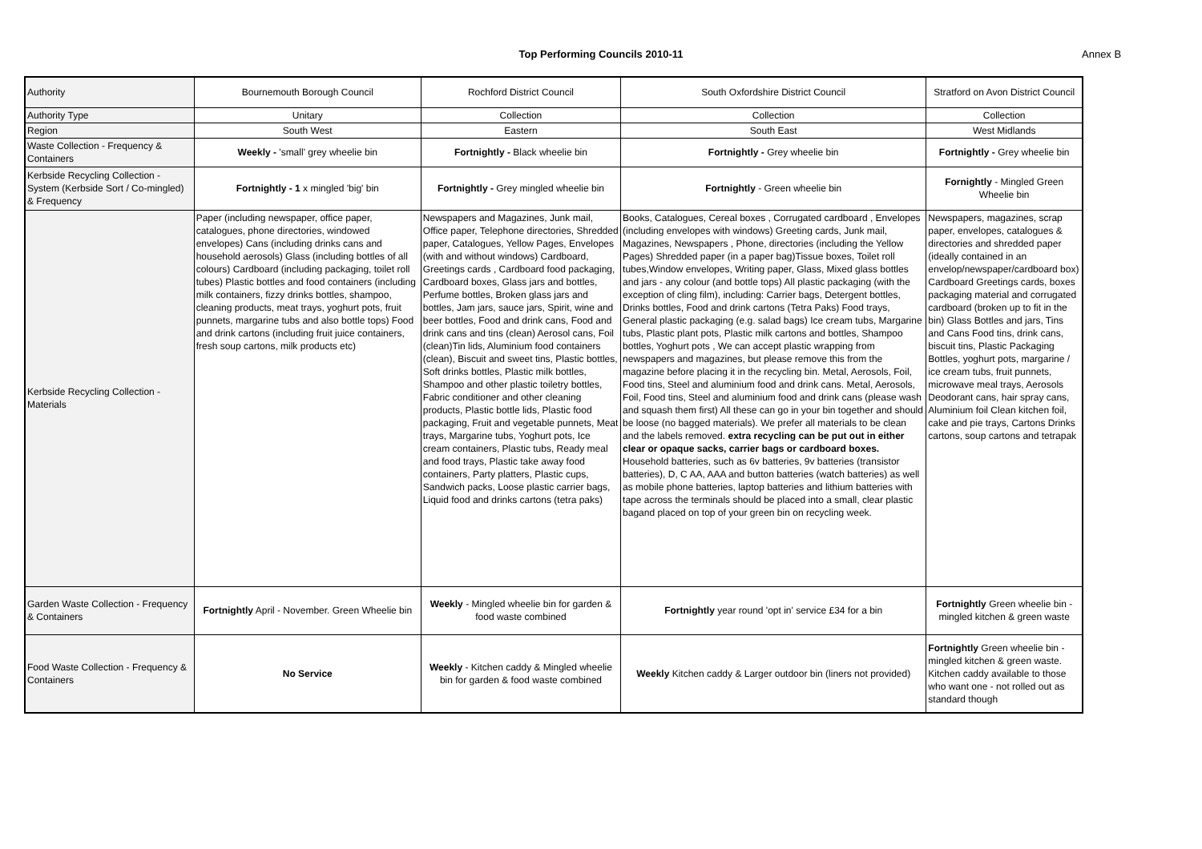Top Performing Councils 2010-11 Annex B
| Authority | Bournemouth Borough Council | Rochford District Council | South Oxfordshire District Council | Stratford on Avon District Council |
| Authority Type | Unitary | Collection | Collection | Collection |
| Region | South West | Eastern | South East | West Midlands |
| Waste Collection - Frequency & Containers | Weekly - 'small' grey wheelie bin | Fortnightly - Black wheelie bin | Fortnightly - Grey wheelie bin | Fortnightly - Grey wheelie bin |
| Kerbside Recycling Collection - System (Kerbside Sort / Co-mingled) & Frequency | Fortnightly - 1 x mingled 'big' bin | Fortnightly - Grey mingled wheelie bin | Fortnightly - Green wheelie bin | Fornightly - Mingled Green Wheelie bin |
| Kerbside Recycling Collection - Materials | Paper (including newspaper, office paper, catalogues, phone directories, windowed envelopes) Cans (including drinks cans and household aerosols) Glass (including bottles of all colours) Cardboard (including packaging, toilet roll tubes) Plastic bottles and food containers (including milk containers, fizzy drinks bottles, shampoo, cleaning products, meat trays, yoghurt pots, fruit punnets, margarine tubs and also bottle tops) Food and drink cartons (including fruit juice containers, fresh soup cartons, milk products etc) | Newspapers and Magazines, Junk mail, Office paper, Telephone directories, Shredded paper, Catalogues, Yellow Pages, Envelopes (with and without windows) Cardboard, Greetings cards , Cardboard food packaging, Cardboard boxes, Glass jars and bottles, Perfume bottles, Broken glass jars and bottles, Jam jars, sauce jars, Spirit, wine and beer bottles, Food and drink cans, Food and drink cans and tins (clean) Aerosol cans, Foil (clean)Tin lids, Aluminium food containers (clean), Biscuit and sweet tins, Plastic bottles, Soft drinks bottles, Plastic milk bottles, Shampoo and other plastic toiletry bottles, Fabric conditioner and other cleaning products, Plastic bottle lids, Plastic food packaging, Fruit and vegetable punnets, Meat trays, Margarine tubs, Yoghurt pots, Ice cream containers, Plastic tubs, Ready meal and food trays, Plastic take away food containers, Party platters, Plastic cups, Sandwich packs, Loose plastic carrier bags, Liquid food and drinks cartons (tetra paks) | Books, Catalogues, Cereal boxes , Corrugated cardboard , Envelopes (including envelopes with windows) Greeting cards, Junk mail, Magazines, Newspapers , Phone, directories (including the Yellow Pages) Shredded paper (in a paper bag)Tissue boxes, Toilet roll tubes,Window envelopes, Writing paper, Glass, Mixed glass bottles and jars - any colour (and bottle tops) All plastic packaging (with the exception of cling film), including: Carrier bags, Detergent bottles, Drinks bottles, Food and drink cartons (Tetra Paks) Food trays, General plastic packaging (e.g. salad bags) Ice cream tubs, Margarine tubs, Plastic plant pots, Plastic milk cartons and bottles, Shampoo bottles, Yoghurt pots , We can accept plastic wrapping from newspapers and magazines, but please remove this from the magazine before placing it in the recycling bin. Metal, Aerosols, Foil, Food tins, Steel and aluminium food and drink cans. Metal, Aerosols, Foil, Food tins, Steel and aluminium food and drink cans (please wash and squash them first) All these can go in your bin together and should be loose (no bagged materials). We prefer all materials to be clean and the labels removed. extra recycling can be put out in either clear or opaque sacks, carrier bags or cardboard boxes. Household batteries, such as 6v batteries, 9v batteries (transistor batteries), D, C AA, AAA and button batteries (watch batteries) as well as mobile phone batteries, laptop batteries and lithium batteries with tape across the terminals should be placed into a small, clear plastic bagand placed on top of your green bin on recycling week. | Newspapers, magazines, scrap paper, envelopes, catalogues & directories and shredded paper (ideally contained in an envelop/newspaper/cardboard box) Cardboard Greetings cards, boxes packaging material and corrugated cardboard (broken up to fit in the bin) Glass Bottles and jars, Tins and Cans Food tins, drink cans, biscuit tins, Plastic Packaging Bottles, yoghurt pots, margarine / ice cream tubs, fruit punnets, microwave meal trays, Aerosols Deodorant cans, hair spray cans, Aluminium foil Clean kitchen foil, cake and pie trays, Cartons Drinks cartons, soup cartons and tetrapak |
| Garden Waste Collection - Frequency & Containers | Fortnightly April - November. Green Wheelie bin | Weekly - Mingled wheelie bin for garden & food waste combined | Fortnightly year round 'opt in' service £34 for a bin | Fortnightly Green wheelie bin - mingled kitchen & green waste |
| Food Waste Collection - Frequency & Containers | No Service | Weekly - Kitchen caddy & Mingled wheelie bin for garden & food waste combined | Weekly Kitchen caddy & Larger outdoor bin (liners not provided) | Fortnightly Green wheelie bin - mingled kitchen & green waste. Kitchen caddy available to those who want one - not rolled out as standard though |